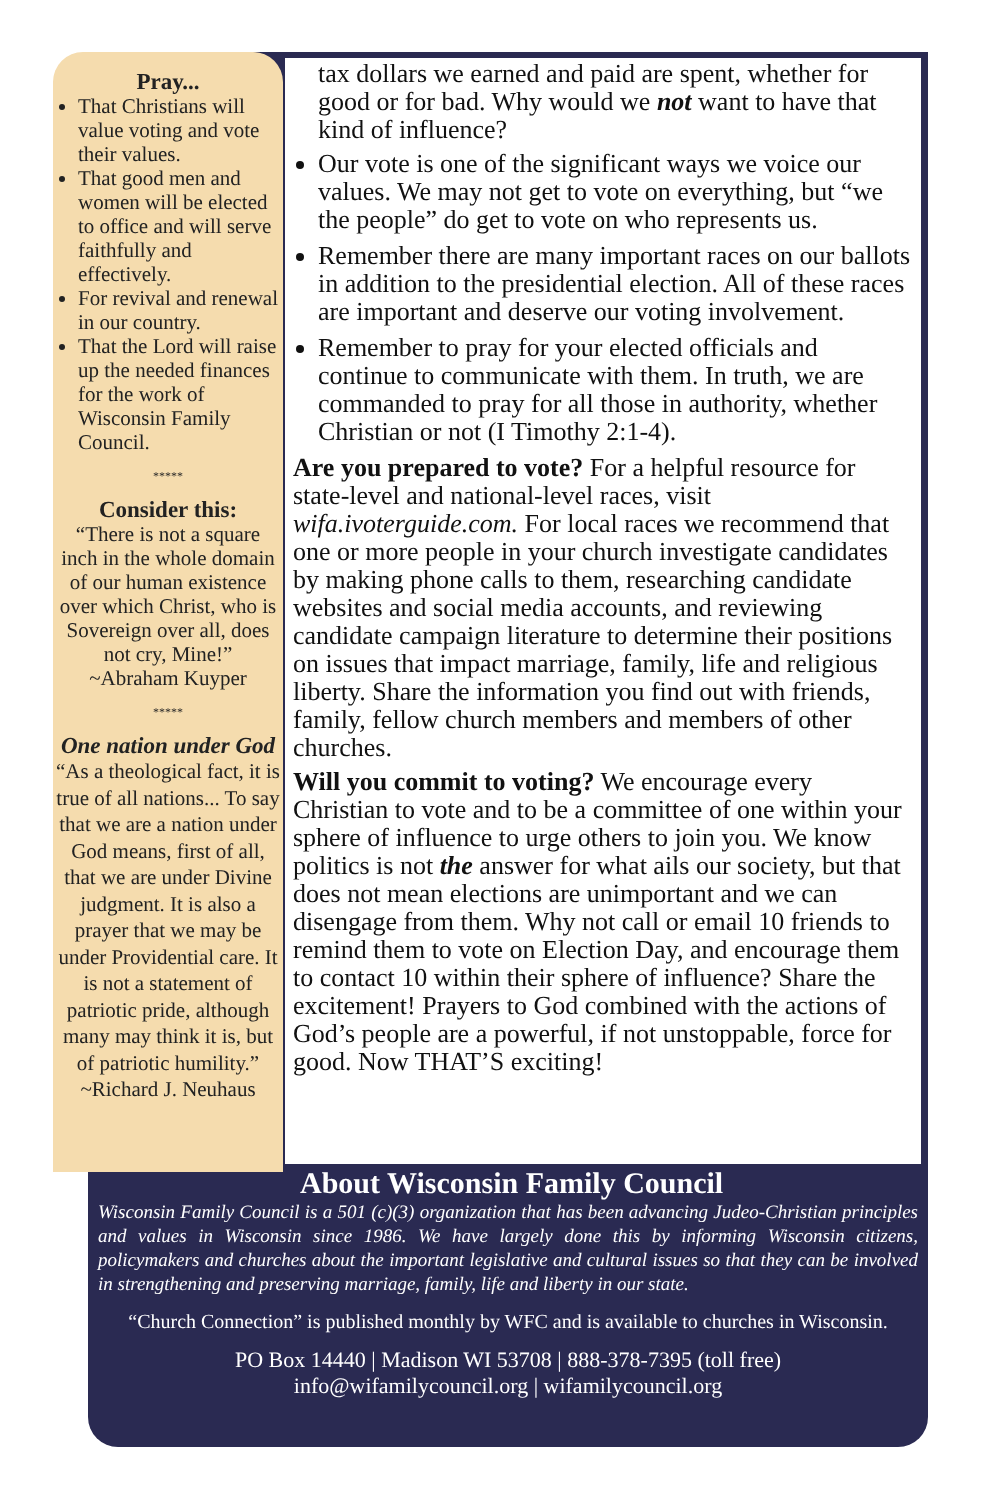Pray...
That Christians will value voting and vote their values.
That good men and women will be elected to office and will serve faithfully and effectively.
For revival and renewal in our country.
That the Lord will raise up the needed finances for the work of Wisconsin Family Council.
*****
Consider this:
“There is not a square inch in the whole domain of our human existence over which Christ, who is Sovereign over all, does not cry, Mine!”
~Abraham Kuyper
*****
One nation under God
“As a theological fact, it is true of all nations... To say that we are a nation under God means, first of all, that we are under Divine judgment. It is also a prayer that we may be under Providential care. It is not a statement of patriotic pride, although many may think it is, but of patriotic humility.”
~Richard J. Neuhaus
tax dollars we earned and paid are spent, whether for good or for bad. Why would we not want to have that kind of influence?
Our vote is one of the significant ways we voice our values. We may not get to vote on everything, but “we the people” do get to vote on who represents us.
Remember there are many important races on our ballots in addition to the presidential election. All of these races are important and deserve our voting involvement.
Remember to pray for your elected officials and continue to communicate with them. In truth, we are commanded to pray for all those in authority, whether Christian or not (I Timothy 2:1-4).
Are you prepared to vote? For a helpful resource for state-level and national-level races, visit wifa.ivoterguide.com. For local races we recommend that one or more people in your church investigate candidates by making phone calls to them, researching candidate websites and social media accounts, and reviewing candidate campaign literature to determine their positions on issues that impact marriage, family, life and religious liberty. Share the information you find out with friends, family, fellow church members and members of other churches.
Will you commit to voting? We encourage every Christian to vote and to be a committee of one within your sphere of influence to urge others to join you. We know politics is not the answer for what ails our society, but that does not mean elections are unimportant and we can disengage from them. Why not call or email 10 friends to remind them to vote on Election Day, and encourage them to contact 10 within their sphere of influence? Share the excitement! Prayers to God combined with the actions of God’s people are a powerful, if not unstoppable, force for good. Now THAT’S exciting!
About Wisconsin Family Council
Wisconsin Family Council is a 501 (c)(3) organization that has been advancing Judeo-Christian principles and values in Wisconsin since 1986. We have largely done this by informing Wisconsin citizens, policymakers and churches about the important legislative and cultural issues so that they can be involved in strengthening and preserving marriage, family, life and liberty in our state.
“Church Connection” is published monthly by WFC and is available to churches in Wisconsin.
PO Box 14440 | Madison WI 53708 | 888-378-7395 (toll free)
info@wifamilycouncil.org | wifamilycouncil.org